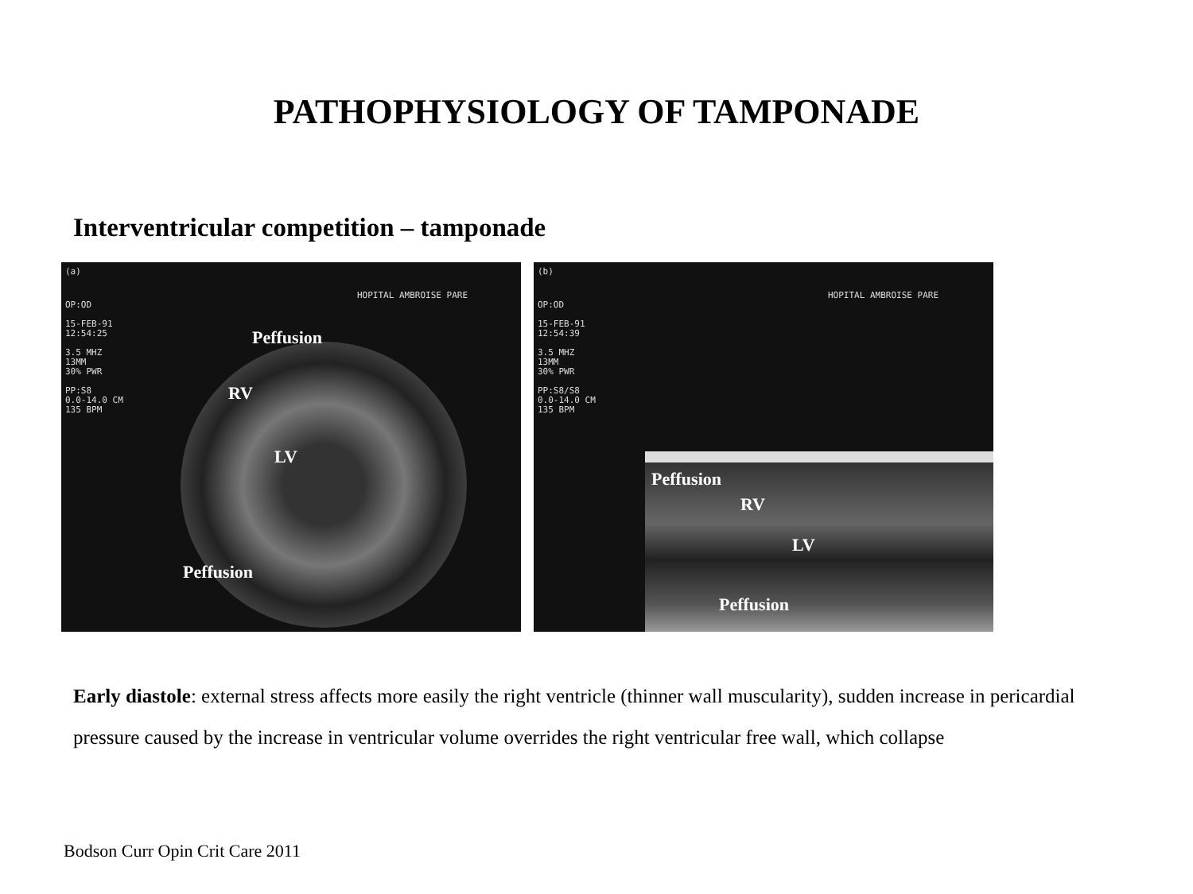PATHOPHYSIOLOGY OF TAMPONADE
Interventricular competition – tamponade
(a)
OP:OD
15-FEB-91
12:54:25
3.5 MHZ
13MM
30% PWR
PP:S8
0.0-14.0 CM
135 BPM
HOPITAL AMBROISE PARE
Peffusion
RV
LV
Peffusion
(b)
OP:OD
15-FEB-91
12:54:39
3.5 MHZ
13MM
30% PWR
PP:S8/S8
0.0-14.0 CM
135 BPM
HOPITAL AMBROISE PARE
Peffusion
RV
LV
Peffusion
Early diastole: external stress affects more easily the right ventricle (thinner wall muscularity), sudden increase in pericardial pressure caused by the increase in ventricular volume overrides the right ventricular free wall, which collapse
Bodson Curr Opin Crit Care 2011